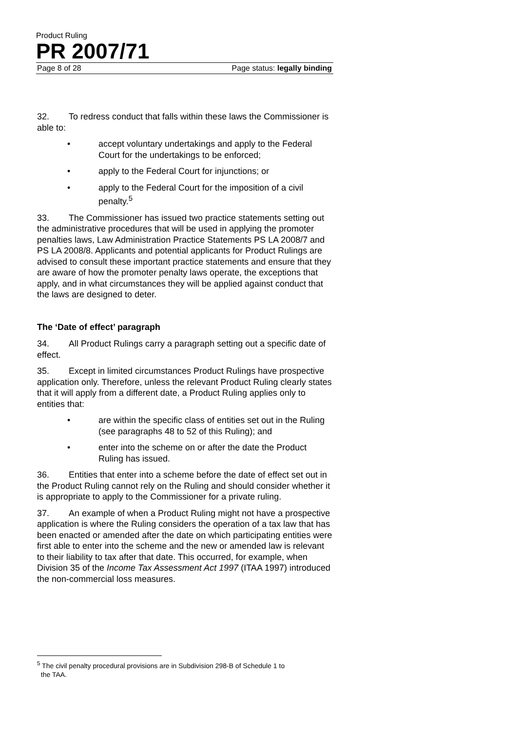Product Ruling
PR 2007/71
Page 8 of 28 Page status: legally binding
32. To redress conduct that falls within these laws the Commissioner is able to:
• accept voluntary undertakings and apply to the Federal Court for the undertakings to be enforced;
• apply to the Federal Court for injunctions; or
• apply to the Federal Court for the imposition of a civil penalty.<sup>5</sup>
33. The Commissioner has issued two practice statements setting out the administrative procedures that will be used in applying the promoter penalties laws, Law Administration Practice Statements PS LA 2008/7 and PS LA 2008/8. Applicants and potential applicants for Product Rulings are advised to consult these important practice statements and ensure that they are aware of how the promoter penalty laws operate, the exceptions that apply, and in what circumstances they will be applied against conduct that the laws are designed to deter.
The ‘Date of effect’ paragraph
34. All Product Rulings carry a paragraph setting out a specific date of effect.
35. Except in limited circumstances Product Rulings have prospective application only. Therefore, unless the relevant Product Ruling clearly states that it will apply from a different date, a Product Ruling applies only to entities that:
• are within the specific class of entities set out in the Ruling (see paragraphs 48 to 52 of this Ruling); and
• enter into the scheme on or after the date the Product Ruling has issued.
36. Entities that enter into a scheme before the date of effect set out in the Product Ruling cannot rely on the Ruling and should consider whether it is appropriate to apply to the Commissioner for a private ruling.
37. An example of when a Product Ruling might not have a prospective application is where the Ruling considers the operation of a tax law that has been enacted or amended after the date on which participating entities were first able to enter into the scheme and the new or amended law is relevant to their liability to tax after that date. This occurred, for example, when Division 35 of the Income Tax Assessment Act 1997 (ITAA 1997) introduced the non-commercial loss measures.
<sup>5</sup> The civil penalty procedural provisions are in Subdivision 298-B of Schedule 1 to
the TAA.